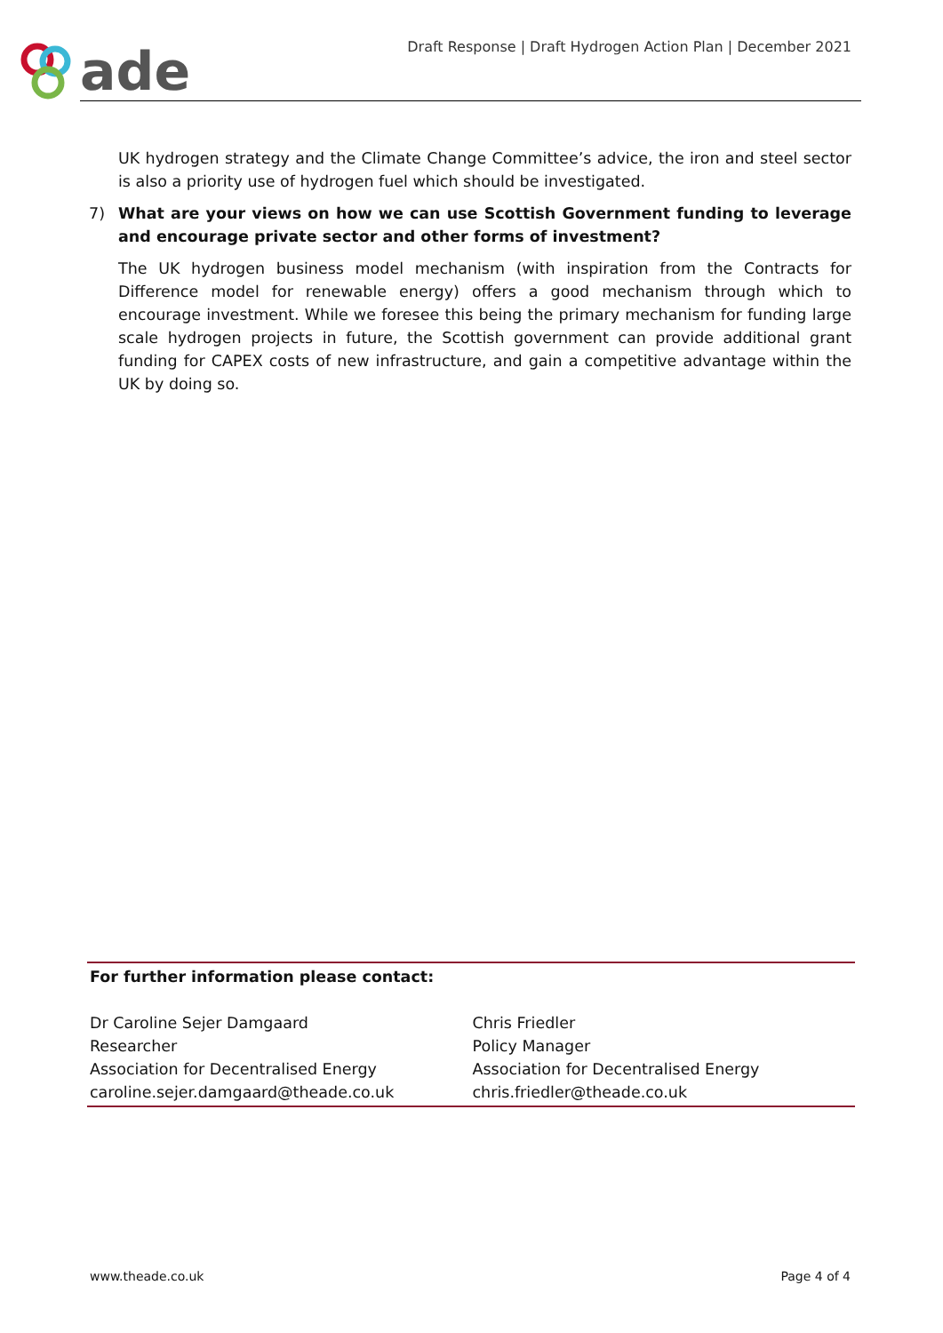ade
Draft Response | Draft Hydrogen Action Plan | December 2021
UK hydrogen strategy and the Climate Change Committee’s advice, the iron and steel sector is also a priority use of hydrogen fuel which should be investigated.
7) What are your views on how we can use Scottish Government funding to leverage and encourage private sector and other forms of investment?
The UK hydrogen business model mechanism (with inspiration from the Contracts for Difference model for renewable energy) offers a good mechanism through which to encourage investment. While we foresee this being the primary mechanism for funding large scale hydrogen projects in future, the Scottish government can provide additional grant funding for CAPEX costs of new infrastructure, and gain a competitive advantage within the UK by doing so.
For further information please contact:
Dr Caroline Sejer Damgaard
Researcher
Association for Decentralised Energy
caroline.sejer.damgaard@theade.co.uk
Chris Friedler
Policy Manager
Association for Decentralised Energy
chris.friedler@theade.co.uk
www.theade.co.uk Page 4 of 4